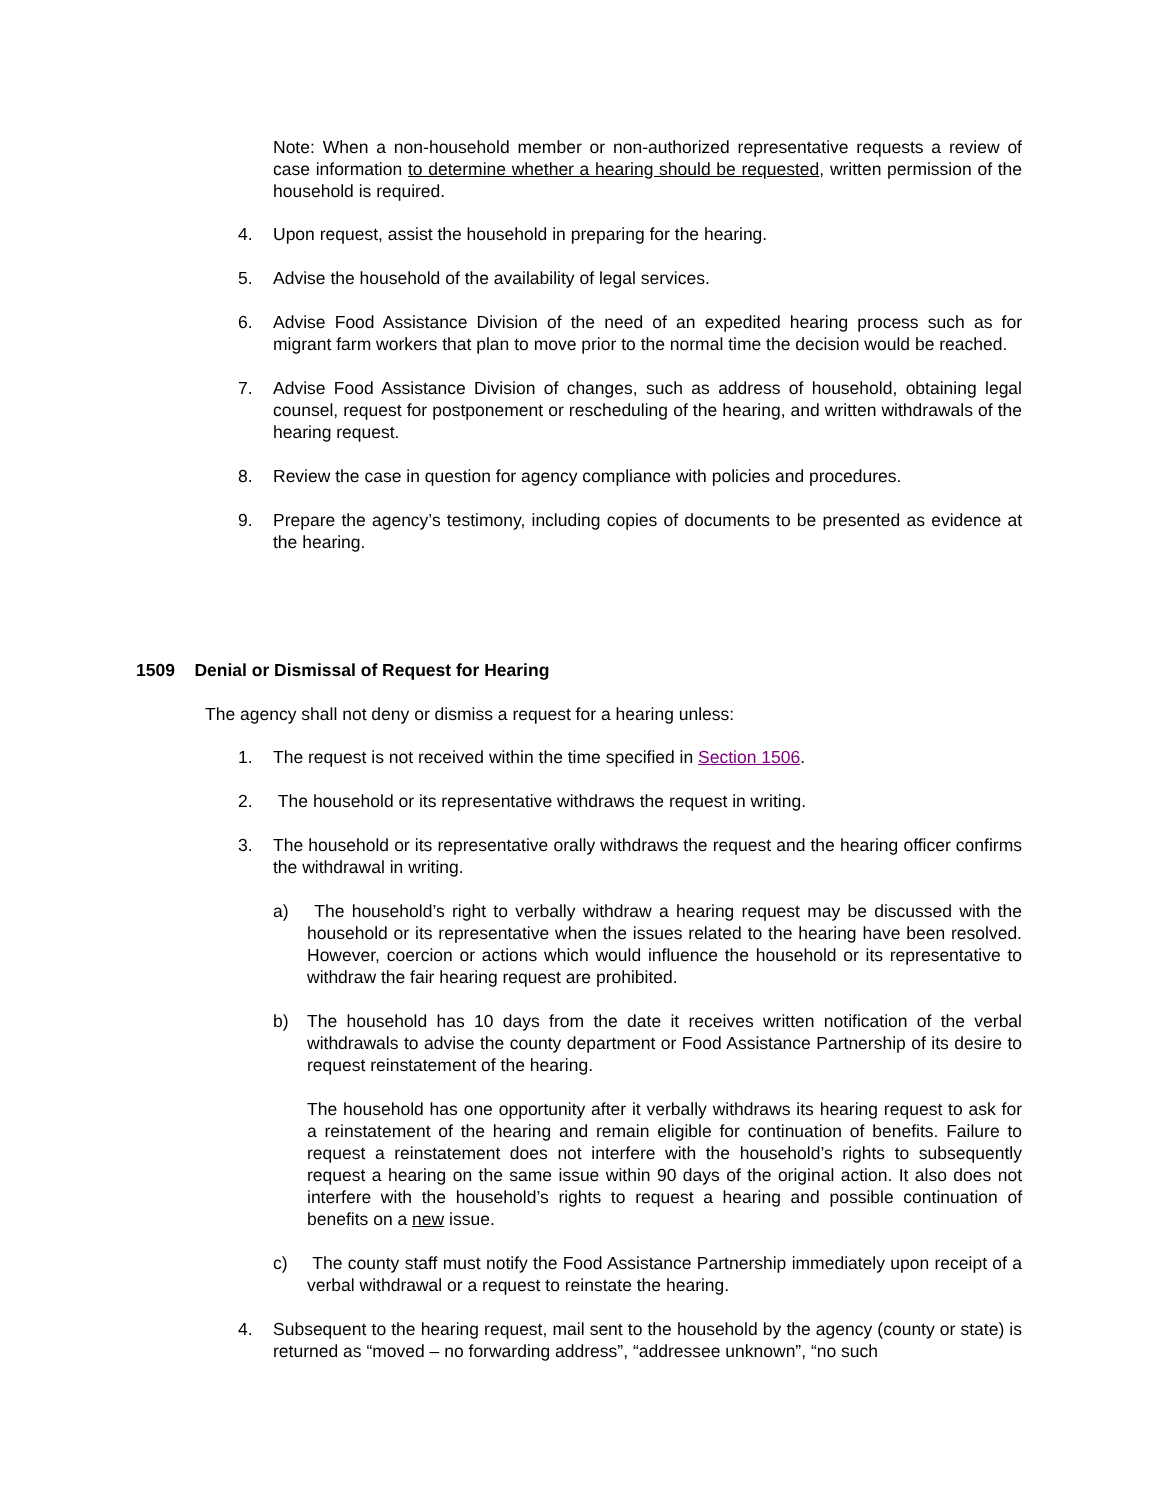Note: When a non-household member or non-authorized representative requests a review of case information to determine whether a hearing should be requested, written permission of the household is required.
4. Upon request, assist the household in preparing for the hearing.
5. Advise the household of the availability of legal services.
6. Advise Food Assistance Division of the need of an expedited hearing process such as for migrant farm workers that plan to move prior to the normal time the decision would be reached.
7. Advise Food Assistance Division of changes, such as address of household, obtaining legal counsel, request for postponement or rescheduling of the hearing, and written withdrawals of the hearing request.
8. Review the case in question for agency compliance with policies and procedures.
9. Prepare the agency’s testimony, including copies of documents to be presented as evidence at the hearing.
1509 Denial or Dismissal of Request for Hearing
The agency shall not deny or dismiss a request for a hearing unless:
1. The request is not received within the time specified in Section 1506.
2. The household or its representative withdraws the request in writing.
3. The household or its representative orally withdraws the request and the hearing officer confirms the withdrawal in writing.
a) The household’s right to verbally withdraw a hearing request may be discussed with the household or its representative when the issues related to the hearing have been resolved. However, coercion or actions which would influence the household or its representative to withdraw the fair hearing request are prohibited.
b) The household has 10 days from the date it receives written notification of the verbal withdrawals to advise the county department or Food Assistance Partnership of its desire to request reinstatement of the hearing.
The household has one opportunity after it verbally withdraws its hearing request to ask for a reinstatement of the hearing and remain eligible for continuation of benefits. Failure to request a reinstatement does not interfere with the household’s rights to subsequently request a hearing on the same issue within 90 days of the original action. It also does not interfere with the household’s rights to request a hearing and possible continuation of benefits on a new issue.
c) The county staff must notify the Food Assistance Partnership immediately upon receipt of a verbal withdrawal or a request to reinstate the hearing.
4. Subsequent to the hearing request, mail sent to the household by the agency (county or state) is returned as “moved – no forwarding address”, “addressee unknown”, “no such